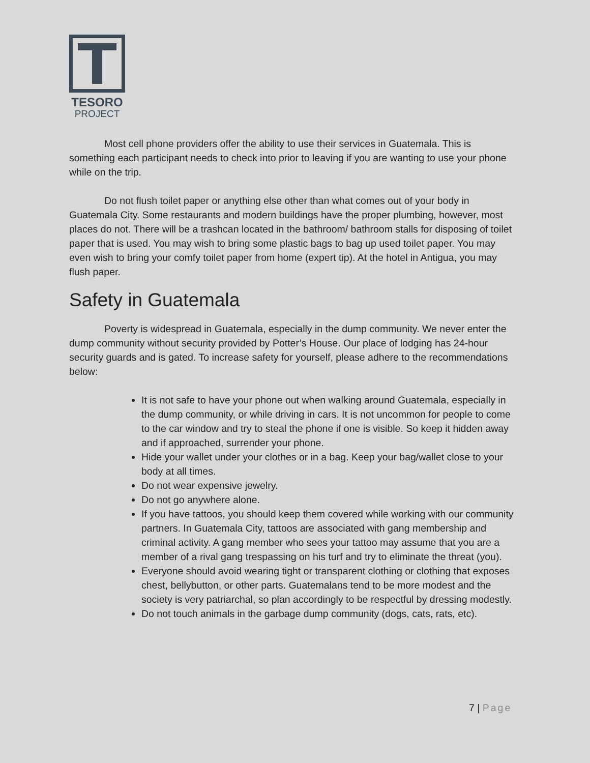TESORO
PROJECT
Most cell phone providers offer the ability to use their services in Guatemala. This is something each participant needs to check into prior to leaving if you are wanting to use your phone while on the trip.
Do not flush toilet paper or anything else other than what comes out of your body in Guatemala City. Some restaurants and modern buildings have the proper plumbing, however, most places do not. There will be a trashcan located in the bathroom/ bathroom stalls for disposing of toilet paper that is used. You may wish to bring some plastic bags to bag up used toilet paper. You may even wish to bring your comfy toilet paper from home (expert tip). At the hotel in Antigua, you may flush paper.
Safety in Guatemala
Poverty is widespread in Guatemala, especially in the dump community. We never enter the dump community without security provided by Potter’s House. Our place of lodging has 24-hour security guards and is gated. To increase safety for yourself, please adhere to the recommendations below:
It is not safe to have your phone out when walking around Guatemala, especially in the dump community, or while driving in cars. It is not uncommon for people to come to the car window and try to steal the phone if one is visible. So keep it hidden away and if approached, surrender your phone.
Hide your wallet under your clothes or in a bag. Keep your bag/wallet close to your body at all times.
Do not wear expensive jewelry.
Do not go anywhere alone.
If you have tattoos, you should keep them covered while working with our community partners. In Guatemala City, tattoos are associated with gang membership and criminal activity. A gang member who sees your tattoo may assume that you are a member of a rival gang trespassing on his turf and try to eliminate the threat (you).
Everyone should avoid wearing tight or transparent clothing or clothing that exposes chest, bellybutton, or other parts. Guatemalans tend to be more modest and the society is very patriarchal, so plan accordingly to be respectful by dressing modestly.
Do not touch animals in the garbage dump community (dogs, cats, rats, etc).
7 | Page